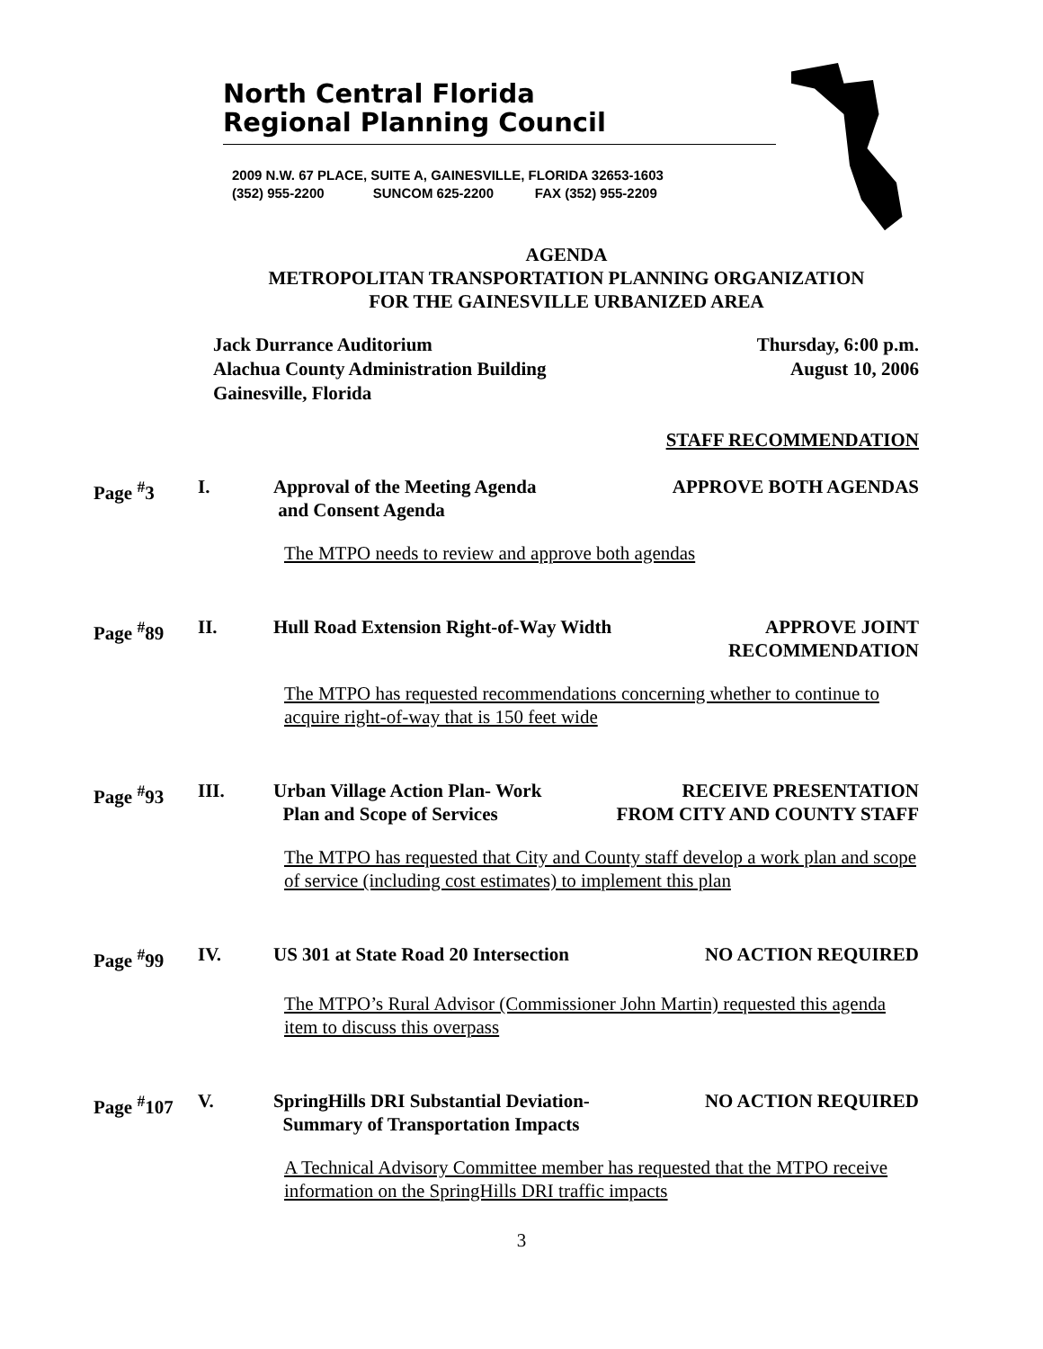North Central Florida
Regional Planning Council
2009 N.W. 67 PLACE, SUITE A, GAINESVILLE, FLORIDA 32653-1603
(352) 955-2200 SUNCOM 625-2200 FAX (352) 955-2209
AGENDA
METROPOLITAN TRANSPORTATION PLANNING ORGANIZATION
FOR THE GAINESVILLE URBANIZED AREA
Jack Durrance Auditorium
Alachua County Administration Building
Gainesville, Florida
Thursday, 6:00 p.m.
August 10, 2006
STAFF RECOMMENDATION
Page <sup>#</sup>3
I.
Approval of the Meeting Agenda
and Consent Agenda
APPROVE BOTH AGENDAS
The MTPO needs to review and approve both agendas
Page <sup>#</sup>89
II.
Hull Road Extension Right-of-Way Width
APPROVE JOINT
RECOMMENDATION
The MTPO has requested recommendations concerning whether to continue to acquire right-of-way that is 150 feet wide
Page <sup>#</sup>93
III.
Urban Village Action Plan- Work
Plan and Scope of Services
RECEIVE PRESENTATION
FROM CITY AND COUNTY STAFF
The MTPO has requested that City and County staff develop a work plan and scope of service (including cost estimates) to implement this plan
Page <sup>#</sup>99
IV.
US 301 at State Road 20 Intersection
NO ACTION REQUIRED
The MTPO’s Rural Advisor (Commissioner John Martin) requested this agenda item to discuss this overpass
Page <sup>#</sup>107
V.
SpringHills DRI Substantial Deviation-
Summary of Transportation Impacts
NO ACTION REQUIRED
A Technical Advisory Committee member has requested that the MTPO receive information on the SpringHills DRI traffic impacts
3